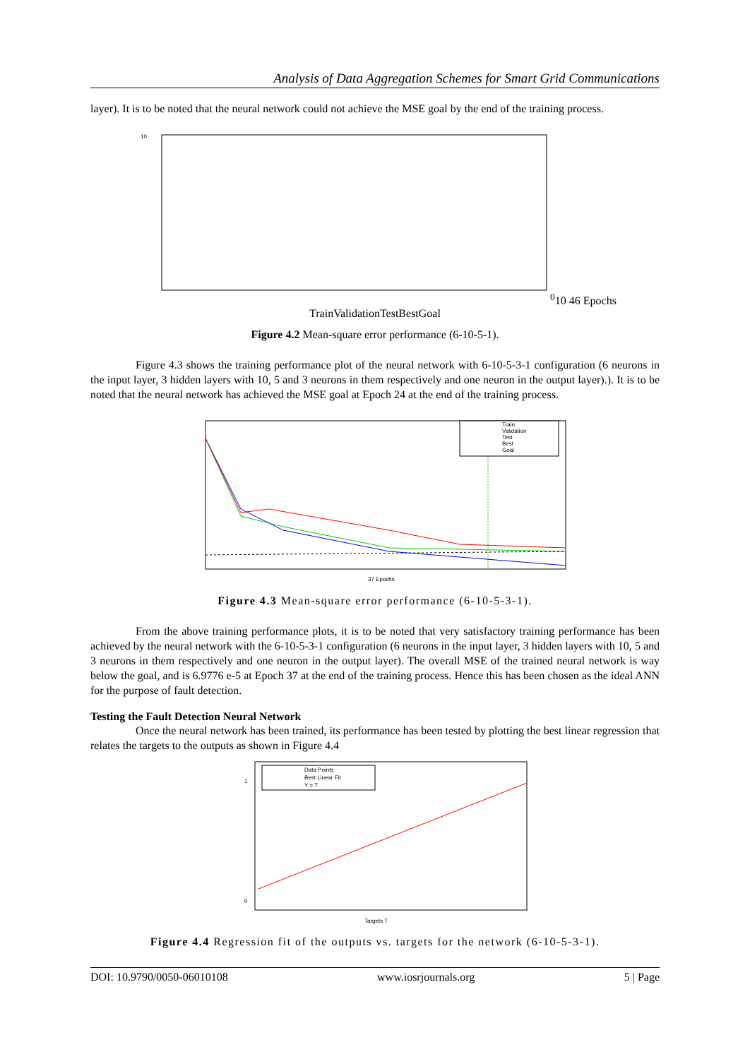Analysis of Data Aggregation Schemes for Smart Grid Communications
layer). It is to be noted that the neural network could not achieve the MSE goal by the end of the training process.
100
10
46 Epochs
Train
Validation
Test
Best
Goal
Figure 4.2 Mean-square error performance (6-10-5-1).
Figure 4.3 shows the training performance plot of the neural network with 6-10-5-3-1 configuration (6 neurons in the input layer, 3 hidden layers with 10, 5 and 3 neurons in them respectively and one neuron in the output layer).). It is to be noted that the neural network has achieved the MSE goal at Epoch 24 at the end of the training process.
37 Epochs
Train
Validation
Test
Best
Goal
Figure 4.3 Mean-square error performance (6-10-5-3-1).
From the above training performance plots, it is to be noted that very satisfactory training performance has been achieved by the neural network with the 6-10-5-3-1 configuration (6 neurons in the input layer, 3 hidden layers with 10, 5 and 3 neurons in them respectively and one neuron in the output layer). The overall MSE of the trained neural network is way below the goal, and is 6.9776 e-5 at Epoch 37 at the end of the training process. Hence this has been chosen as the ideal ANN for the purpose of fault detection.
Testing the Fault Detection Neural Network
Once the neural network has been trained, its performance has been tested by plotting the best linear regression that relates the targets to the outputs as shown in Figure 4.4
0
1
Targets T
Data Points
Best Linear Fit
Y = T
Figure 4.4 Regression fit of the outputs vs. targets for the network (6-10-5-3-1).
DOI: 10.9790/0050-06010108 www.iosrjournals.org 5 | Page